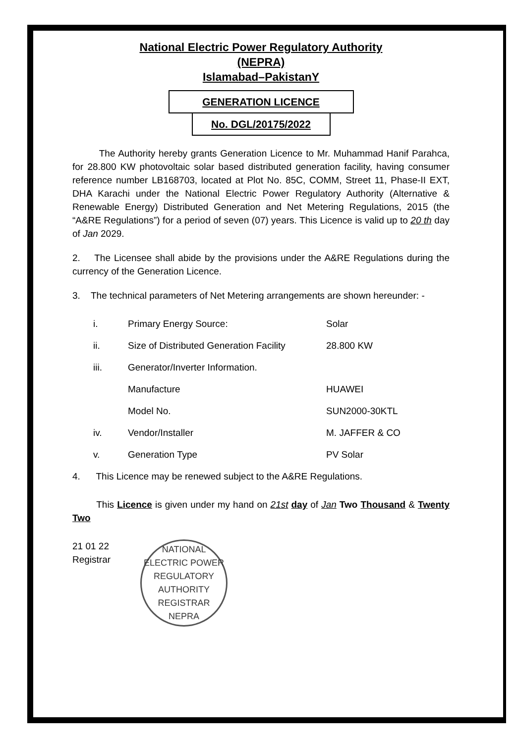National Electric Power Regulatory Authority
(NEPRA)
Islamabad–PakistanY
GENERATION LICENCE
No. DGL/20175/2022
The Authority hereby grants Generation Licence to Mr. Muhammad Hanif Parahca, for 28.800 KW photovoltaic solar based distributed generation facility, having consumer reference number LB168703, located at Plot No. 85C, COMM, Street 11, Phase-II EXT, DHA Karachi under the National Electric Power Regulatory Authority (Alternative & Renewable Energy) Distributed Generation and Net Metering Regulations, 2015 (the “A&RE Regulations”) for a period of seven (07) years. This Licence is valid up to 20 th day of Jan 2029.
2. The Licensee shall abide by the provisions under the A&RE Regulations during the currency of the Generation Licence.
3. The technical parameters of Net Metering arrangements are shown hereunder: -
| i. | Primary Energy Source: | Solar |
| ii. | Size of Distributed Generation Facility | 28.800 KW |
| iii. | Generator/Inverter Information. | |
| | Manufacture | HUAWEI |
| | Model No. | SUN2000-30KTL |
| iv. | Vendor/Installer | M. JAFFER & CO |
| v. | Generation Type | PV Solar |
4. This Licence may be renewed subject to the A&RE Regulations.
This Licence is given under my hand on 21st day of Jan Two Thousand & Twenty Two
21 01 22
Registrar
NATIONAL ELECTRIC POWER REGULATORY AUTHORITY
REGISTRAR
NEPRA